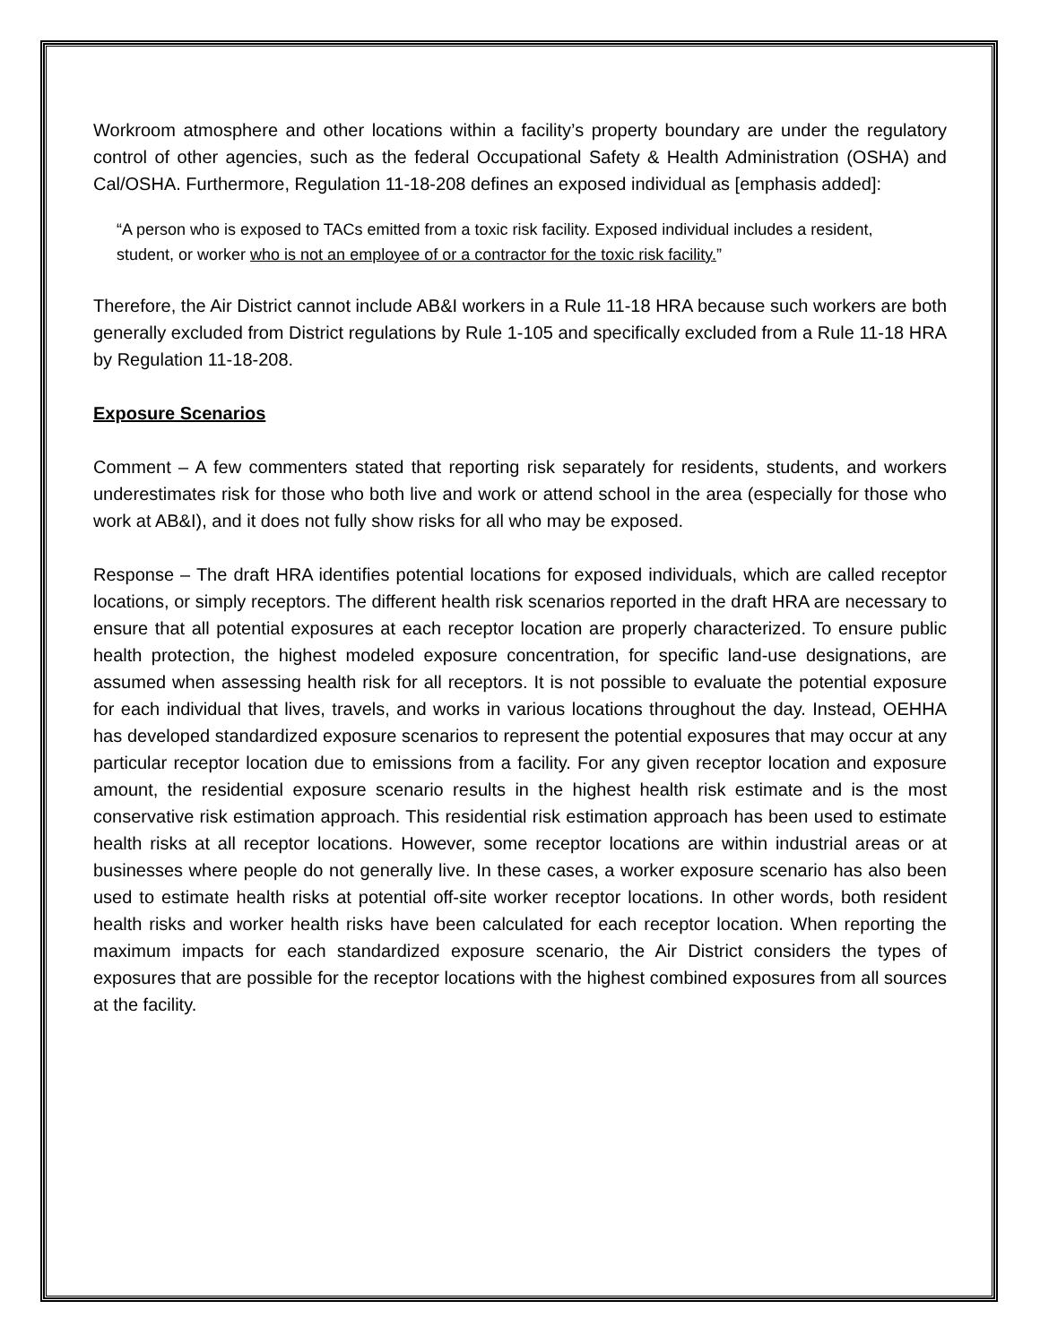Workroom atmosphere and other locations within a facility’s property boundary are under the regulatory control of other agencies, such as the federal Occupational Safety & Health Administration (OSHA) and Cal/OSHA. Furthermore, Regulation 11-18-208 defines an exposed individual as [emphasis added]:
“A person who is exposed to TACs emitted from a toxic risk facility. Exposed individual includes a resident, student, or worker who is not an employee of or a contractor for the toxic risk facility.”
Therefore, the Air District cannot include AB&I workers in a Rule 11-18 HRA because such workers are both generally excluded from District regulations by Rule 1-105 and specifically excluded from a Rule 11-18 HRA by Regulation 11-18-208.
Exposure Scenarios
Comment – A few commenters stated that reporting risk separately for residents, students, and workers underestimates risk for those who both live and work or attend school in the area (especially for those who work at AB&I), and it does not fully show risks for all who may be exposed.
Response – The draft HRA identifies potential locations for exposed individuals, which are called receptor locations, or simply receptors. The different health risk scenarios reported in the draft HRA are necessary to ensure that all potential exposures at each receptor location are properly characterized. To ensure public health protection, the highest modeled exposure concentration, for specific land-use designations, are assumed when assessing health risk for all receptors. It is not possible to evaluate the potential exposure for each individual that lives, travels, and works in various locations throughout the day. Instead, OEHHA has developed standardized exposure scenarios to represent the potential exposures that may occur at any particular receptor location due to emissions from a facility. For any given receptor location and exposure amount, the residential exposure scenario results in the highest health risk estimate and is the most conservative risk estimation approach. This residential risk estimation approach has been used to estimate health risks at all receptor locations. However, some receptor locations are within industrial areas or at businesses where people do not generally live. In these cases, a worker exposure scenario has also been used to estimate health risks at potential off-site worker receptor locations. In other words, both resident health risks and worker health risks have been calculated for each receptor location. When reporting the maximum impacts for each standardized exposure scenario, the Air District considers the types of exposures that are possible for the receptor locations with the highest combined exposures from all sources at the facility.